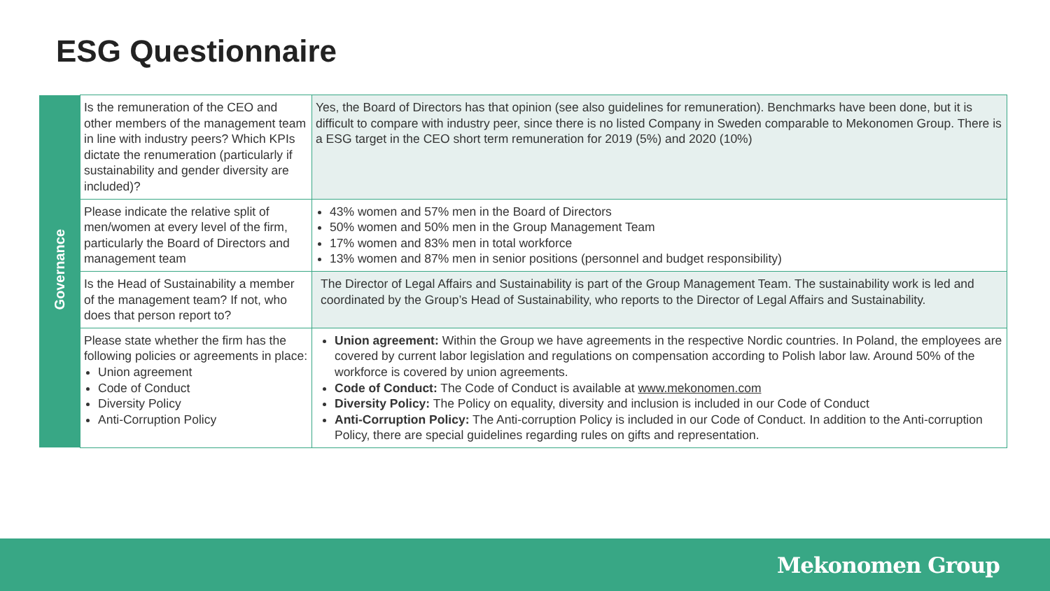ESG Questionnaire
| Governance | Is the remuneration of the CEO and other members of the management team in line with industry peers? Which KPIs dictate the renumeration (particularly if sustainability and gender diversity are included)? | Yes, the Board of Directors has that opinion (see also guidelines for remuneration). Benchmarks have been done, but it is difficult to compare with industry peer, since there is no listed Company in Sweden comparable to Mekonomen Group. There is a ESG target in the CEO short term remuneration for 2019 (5%) and 2020 (10%) |
| | Please indicate the relative split of men/women at every level of the firm, particularly the Board of Directors and management team | 43% women and 57% men in the Board of Directors 50% women and 50% men in the Group Management Team 17% women and 83% men in total workforce 13% women and 87% men in senior positions (personnel and budget responsibility) |
| | Is the Head of Sustainability a member of the management team? If not, who does that person report to? | The Director of Legal Affairs and Sustainability is part of the Group Management Team. The sustainability work is led and coordinated by the Group’s Head of Sustainability, who reports to the Director of Legal Affairs and Sustainability. |
| | Please state whether the firm has the following policies or agreements in place: Union agreement Code of Conduct Diversity Policy Anti-Corruption Policy | Union agreement: Within the Group we have agreements in the respective Nordic countries. In Poland, the employees are covered by current labor legislation and regulations on compensation according to Polish labor law. Around 50% of the workforce is covered by union agreements. Code of Conduct: The Code of Conduct is available at www.mekonomen.com Diversity Policy: The Policy on equality, diversity and inclusion is included in our Code of Conduct Anti-Corruption Policy: The Anti-corruption Policy is included in our Code of Conduct. In addition to the Anti-corruption Policy, there are special guidelines regarding rules on gifts and representation. |
Mekonomen Group